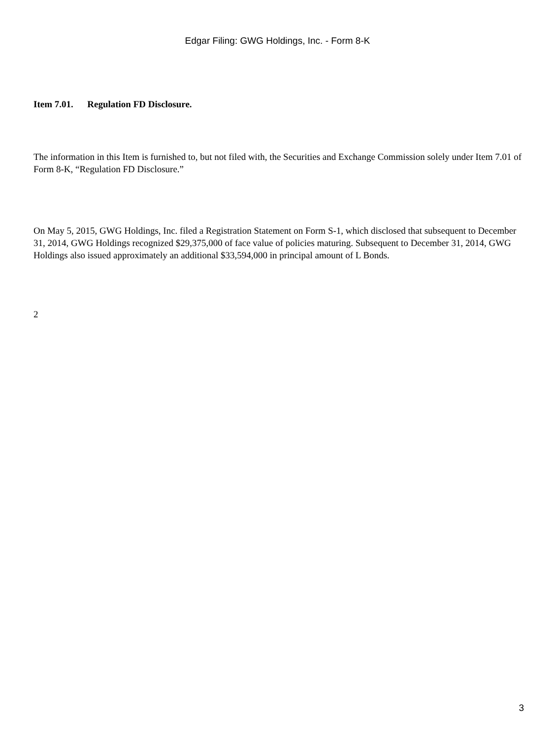Edgar Filing: GWG Holdings, Inc. - Form 8-K
Item 7.01. Regulation FD Disclosure.
The information in this Item is furnished to, but not filed with, the Securities and Exchange Commission solely under Item 7.01 of Form 8-K, “Regulation FD Disclosure.”
On May 5, 2015, GWG Holdings, Inc. filed a Registration Statement on Form S-1, which disclosed that subsequent to December 31, 2014, GWG Holdings recognized $29,375,000 of face value of policies maturing. Subsequent to December 31, 2014, GWG Holdings also issued approximately an additional $33,594,000 in principal amount of L Bonds.
2
3